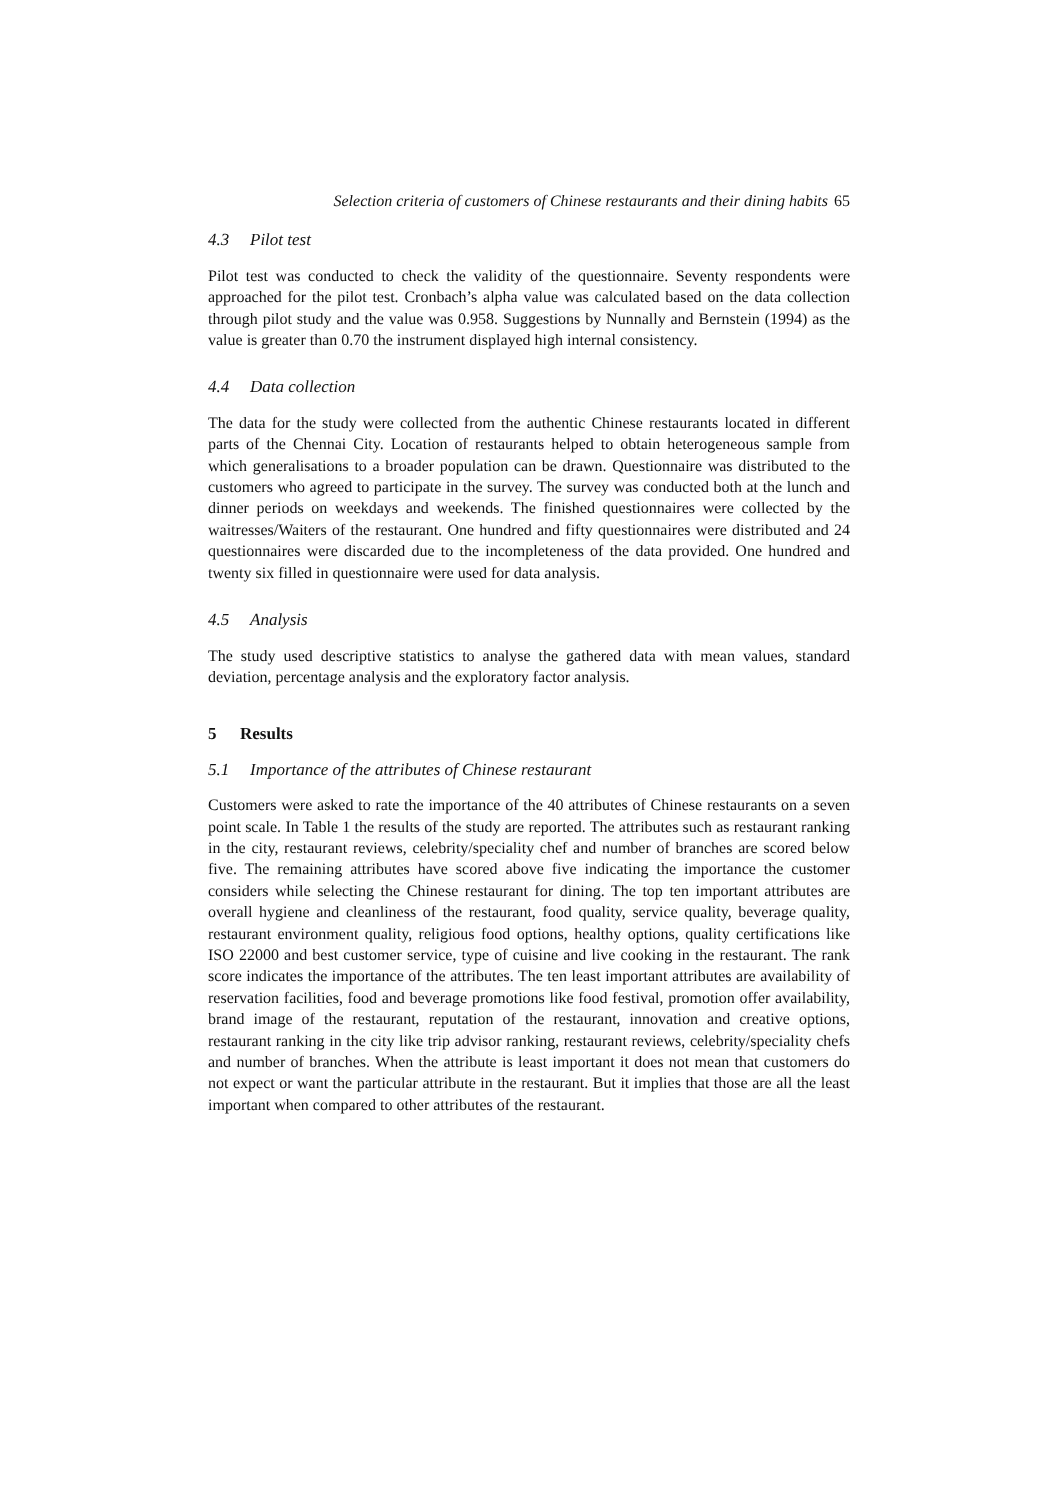Selection criteria of customers of Chinese restaurants and their dining habits 65
4.3 Pilot test
Pilot test was conducted to check the validity of the questionnaire. Seventy respondents were approached for the pilot test. Cronbach’s alpha value was calculated based on the data collection through pilot study and the value was 0.958. Suggestions by Nunnally and Bernstein (1994) as the value is greater than 0.70 the instrument displayed high internal consistency.
4.4 Data collection
The data for the study were collected from the authentic Chinese restaurants located in different parts of the Chennai City. Location of restaurants helped to obtain heterogeneous sample from which generalisations to a broader population can be drawn. Questionnaire was distributed to the customers who agreed to participate in the survey. The survey was conducted both at the lunch and dinner periods on weekdays and weekends. The finished questionnaires were collected by the waitresses/Waiters of the restaurant. One hundred and fifty questionnaires were distributed and 24 questionnaires were discarded due to the incompleteness of the data provided. One hundred and twenty six filled in questionnaire were used for data analysis.
4.5 Analysis
The study used descriptive statistics to analyse the gathered data with mean values, standard deviation, percentage analysis and the exploratory factor analysis.
5 Results
5.1 Importance of the attributes of Chinese restaurant
Customers were asked to rate the importance of the 40 attributes of Chinese restaurants on a seven point scale. In Table 1 the results of the study are reported. The attributes such as restaurant ranking in the city, restaurant reviews, celebrity/speciality chef and number of branches are scored below five. The remaining attributes have scored above five indicating the importance the customer considers while selecting the Chinese restaurant for dining. The top ten important attributes are overall hygiene and cleanliness of the restaurant, food quality, service quality, beverage quality, restaurant environment quality, religious food options, healthy options, quality certifications like ISO 22000 and best customer service, type of cuisine and live cooking in the restaurant. The rank score indicates the importance of the attributes. The ten least important attributes are availability of reservation facilities, food and beverage promotions like food festival, promotion offer availability, brand image of the restaurant, reputation of the restaurant, innovation and creative options, restaurant ranking in the city like trip advisor ranking, restaurant reviews, celebrity/speciality chefs and number of branches. When the attribute is least important it does not mean that customers do not expect or want the particular attribute in the restaurant. But it implies that those are all the least important when compared to other attributes of the restaurant.